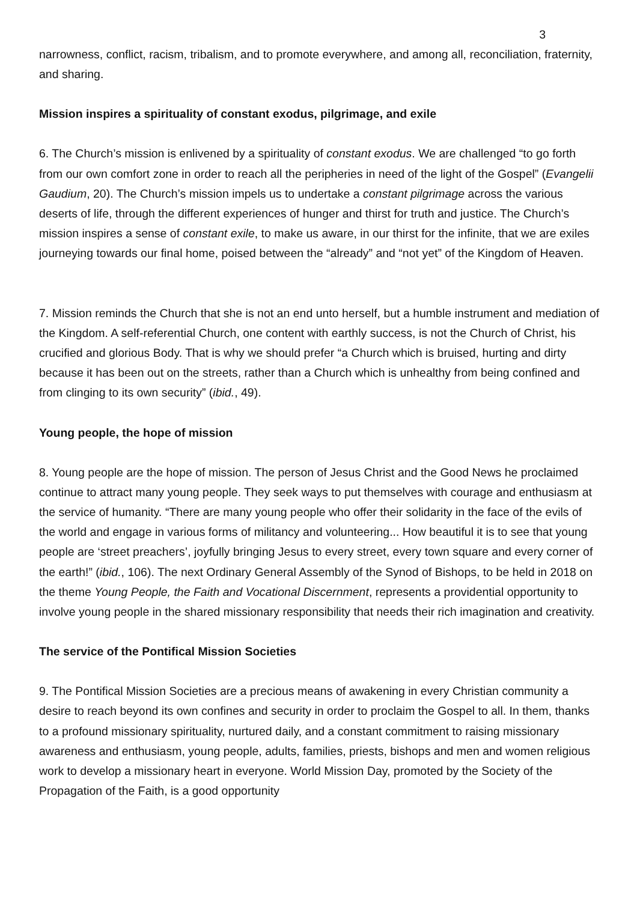3
narrowness, conflict, racism, tribalism, and to promote everywhere, and among all, reconciliation, fraternity, and sharing.
Mission inspires a spirituality of constant exodus, pilgrimage, and exile
6. The Church’s mission is enlivened by a spirituality of constant exodus. We are challenged “to go forth from our own comfort zone in order to reach all the peripheries in need of the light of the Gospel” (Evangelii Gaudium, 20). The Church’s mission impels us to undertake a constant pilgrimage across the various deserts of life, through the different experiences of hunger and thirst for truth and justice. The Church’s mission inspires a sense of constant exile, to make us aware, in our thirst for the infinite, that we are exiles journeying towards our final home, poised between the “already” and “not yet” of the Kingdom of Heaven.
7. Mission reminds the Church that she is not an end unto herself, but a humble instrument and mediation of the Kingdom. A self-referential Church, one content with earthly success, is not the Church of Christ, his crucified and glorious Body. That is why we should prefer “a Church which is bruised, hurting and dirty because it has been out on the streets, rather than a Church which is unhealthy from being confined and from clinging to its own security” (ibid., 49).
Young people, the hope of mission
8. Young people are the hope of mission. The person of Jesus Christ and the Good News he proclaimed continue to attract many young people. They seek ways to put themselves with courage and enthusiasm at the service of humanity. “There are many young people who offer their solidarity in the face of the evils of the world and engage in various forms of militancy and volunteering... How beautiful it is to see that young people are ‘street preachers’, joyfully bringing Jesus to every street, every town square and every corner of the earth!” (ibid., 106). The next Ordinary General Assembly of the Synod of Bishops, to be held in 2018 on the theme Young People, the Faith and Vocational Discernment, represents a providential opportunity to involve young people in the shared missionary responsibility that needs their rich imagination and creativity.
The service of the Pontifical Mission Societies
9. The Pontifical Mission Societies are a precious means of awakening in every Christian community a desire to reach beyond its own confines and security in order to proclaim the Gospel to all. In them, thanks to a profound missionary spirituality, nurtured daily, and a constant commitment to raising missionary awareness and enthusiasm, young people, adults, families, priests, bishops and men and women religious work to develop a missionary heart in everyone. World Mission Day, promoted by the Society of the Propagation of the Faith, is a good opportunity